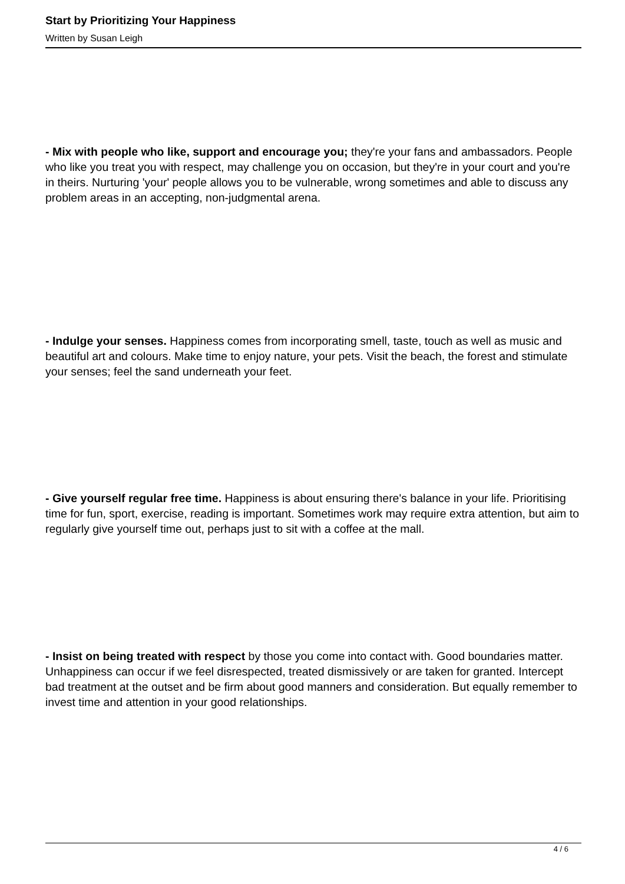Start by Prioritizing Your Happiness
Written by Susan Leigh
- Mix with people who like, support and encourage you; they're your fans and ambassadors. People who like you treat you with respect, may challenge you on occasion, but they're in your court and you're in theirs. Nurturing 'your' people allows you to be vulnerable, wrong sometimes and able to discuss any problem areas in an accepting, non-judgmental arena.
- Indulge your senses. Happiness comes from incorporating smell, taste, touch as well as music and beautiful art and colours. Make time to enjoy nature, your pets. Visit the beach, the forest and stimulate your senses; feel the sand underneath your feet.
- Give yourself regular free time. Happiness is about ensuring there's balance in your life. Prioritising time for fun, sport, exercise, reading is important. Sometimes work may require extra attention, but aim to regularly give yourself time out, perhaps just to sit with a coffee at the mall.
- Insist on being treated with respect by those you come into contact with. Good boundaries matter. Unhappiness can occur if we feel disrespected, treated dismissively or are taken for granted. Intercept bad treatment at the outset and be firm about good manners and consideration. But equally remember to invest time and attention in your good relationships.
4 / 6